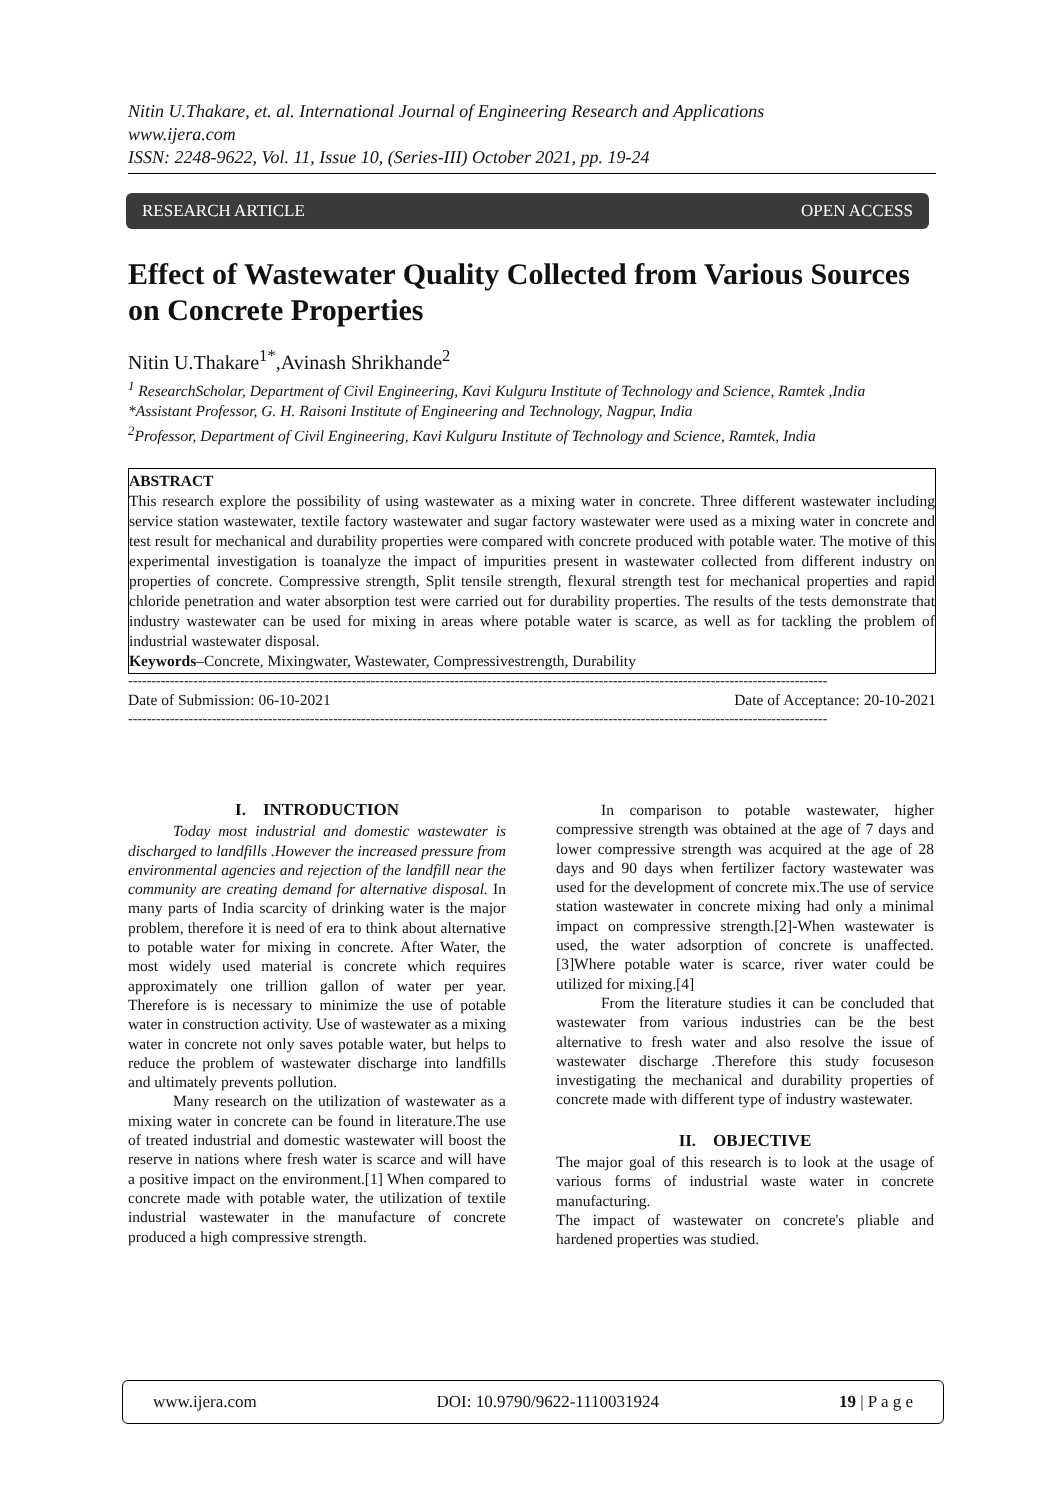Nitin U.Thakare, et. al. International Journal of Engineering Research and Applications
www.ijera.com
ISSN: 2248-9622, Vol. 11, Issue 10, (Series-III) October 2021, pp. 19-24
RESEARCH ARTICLE OPEN ACCESS
Effect of Wastewater Quality Collected from Various Sources on Concrete Properties
Nitin U.Thakare<sup>1*</sup>,Avinash Shrikhande<sup>2</sup>
<sup>1</sup> ResearchScholar, Department of Civil Engineering, Kavi Kulguru Institute of Technology and Science, Ramtek ,India
*Assistant Professor, G. H. Raisoni Institute of Engineering and Technology, Nagpur, India
<sup>2</sup> Professor, Department of Civil Engineering, Kavi Kulguru Institute of Technology and Science, Ramtek, India
ABSTRACT
This research explore the possibility of using wastewater as a mixing water in concrete. Three different wastewater including service station wastewater, textile factory wastewater and sugar factory wastewater were used as a mixing water in concrete and test result for mechanical and durability properties were compared with concrete produced with potable water. The motive of this experimental investigation is toanalyze the impact of impurities present in wastewater collected from different industry on properties of concrete. Compressive strength, Split tensile strength, flexural strength test for mechanical properties and rapid chloride penetration and water absorption test were carried out for durability properties. The results of the tests demonstrate that industry wastewater can be used for mixing in areas where potable water is scarce, as well as for tackling the problem of industrial wastewater disposal.
Keywords–Concrete, Mixingwater, Wastewater, Compressivestrength, Durability
------------------------------------------------------------------------------------------------------------------------------------------------------
Date of Submission: 06-10-2021 Date of Acceptance: 20-10-2021
------------------------------------------------------------------------------------------------------------------------------------------------------
I. INTRODUCTION
Today most industrial and domestic wastewater is discharged to landfills .However the increased pressure from environmental agencies and rejection of the landfill near the community are creating demand for alternative disposal. In many parts of India scarcity of drinking water is the major problem, therefore it is need of era to think about alternative to potable water for mixing in concrete. After Water, the most widely used material is concrete which requires approximately one trillion gallon of water per year. Therefore is is necessary to minimize the use of potable water in construction activity. Use of wastewater as a mixing water in concrete not only saves potable water, but helps to reduce the problem of wastewater discharge into landfills and ultimately prevents pollution.
Many research on the utilization of wastewater as a mixing water in concrete can be found in literature.The use of treated industrial and domestic wastewater will boost the reserve in nations where fresh water is scarce and will have a positive impact on the environment.[1] When compared to concrete made with potable water, the utilization of textile industrial wastewater in the manufacture of concrete produced a high compressive strength.
In comparison to potable wastewater, higher compressive strength was obtained at the age of 7 days and lower compressive strength was acquired at the age of 28 days and 90 days when fertilizer factory wastewater was used for the development of concrete mix.The use of service station wastewater in concrete mixing had only a minimal impact on compressive strength.[2]-When wastewater is used, the water adsorption of concrete is unaffected. [3]Where potable water is scarce, river water could be utilized for mixing.[4]
From the literature studies it can be concluded that wastewater from various industries can be the best alternative to fresh water and also resolve the issue of wastewater discharge .Therefore this study focuseson investigating the mechanical and durability properties of concrete made with different type of industry wastewater.
II. OBJECTIVE
The major goal of this research is to look at the usage of various forms of industrial waste water in concrete manufacturing.
The impact of wastewater on concrete's pliable and hardened properties was studied.
www.ijera.com DOI: 10.9790/9622-1110031924 19 | P a g e